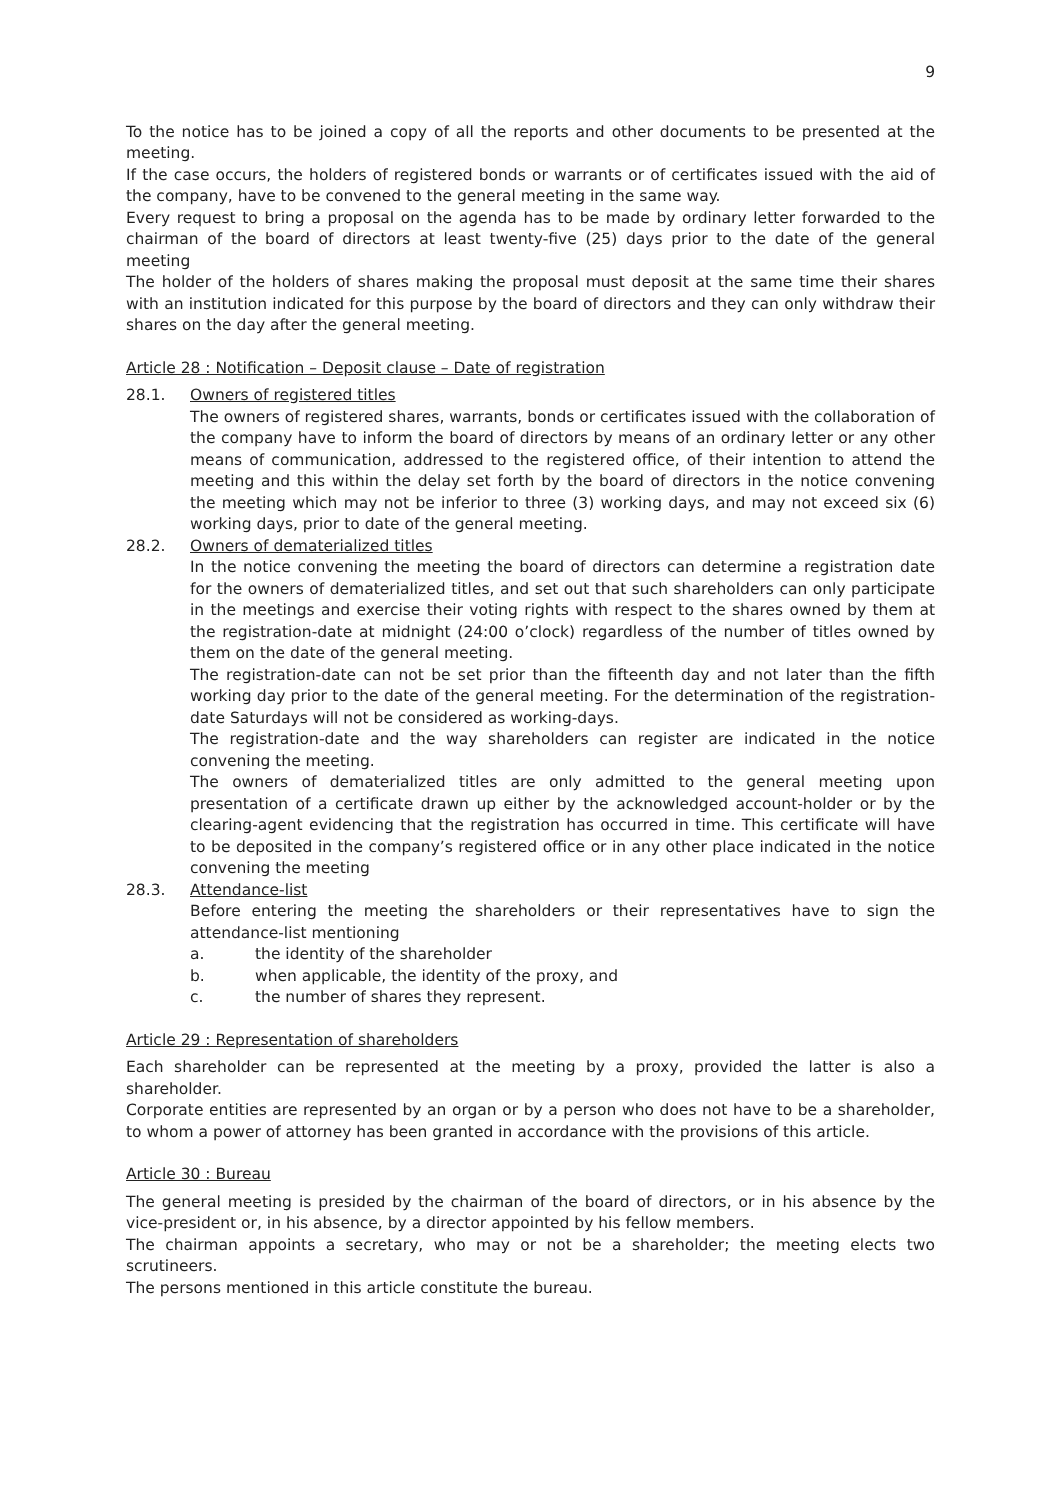9
To the notice has to be joined a copy of all the reports and other documents to be presented at the meeting.
If the case occurs, the holders of registered bonds or warrants or of certificates issued with the aid of the company, have to be convened to the general meeting in the same way.
Every request to bring a proposal on the agenda has to be made by ordinary letter forwarded to the chairman of the board of directors at least twenty-five (25) days prior to the date of the general meeting
The holder of the holders of shares making the proposal must deposit at the same time their shares with an institution indicated for this purpose by the board of directors and they can only withdraw their shares on the day after the general meeting.
Article 28 : Notification – Deposit clause – Date of registration
28.1. Owners of registered titles
The owners of registered shares, warrants, bonds or certificates issued with the collaboration of the company have to inform the board of directors by means of an ordinary letter or any other means of communication, addressed to the registered office, of their intention to attend the meeting and this within the delay set forth by the board of directors in the notice convening the meeting which may not be inferior to three (3) working days, and may not exceed six (6) working days, prior to date of the general meeting.
28.2. Owners of dematerialized titles
In the notice convening the meeting the board of directors can determine a registration date for the owners of dematerialized titles, and set out that such shareholders can only participate in the meetings and exercise their voting rights with respect to the shares owned by them at the registration-date at midnight (24:00 o’clock) regardless of the number of titles owned by them on the date of the general meeting.
The registration-date can not be set prior than the fifteenth day and not later than the fifth working day prior to the date of the general meeting. For the determination of the registration-date Saturdays will not be considered as working-days.
The registration-date and the way shareholders can register are indicated in the notice convening the meeting.
The owners of dematerialized titles are only admitted to the general meeting upon presentation of a certificate drawn up either by the acknowledged account-holder or by the clearing-agent evidencing that the registration has occurred in time. This certificate will have to be deposited in the company’s registered office or in any other place indicated in the notice convening the meeting
28.3. Attendance-list
Before entering the meeting the shareholders or their representatives have to sign the attendance-list mentioning
a. the identity of the shareholder
b. when applicable, the identity of the proxy, and
c. the number of shares they represent.
Article 29 : Representation of shareholders
Each shareholder can be represented at the meeting by a proxy, provided the latter is also a shareholder.
Corporate entities are represented by an organ or by a person who does not have to be a shareholder, to whom a power of attorney has been granted in accordance with the provisions of this article.
Article 30 : Bureau
The general meeting is presided by the chairman of the board of directors, or in his absence by the vice-president or, in his absence, by a director appointed by his fellow members.
The chairman appoints a secretary, who may or not be a shareholder; the meeting elects two scrutineers.
The persons mentioned in this article constitute the bureau.